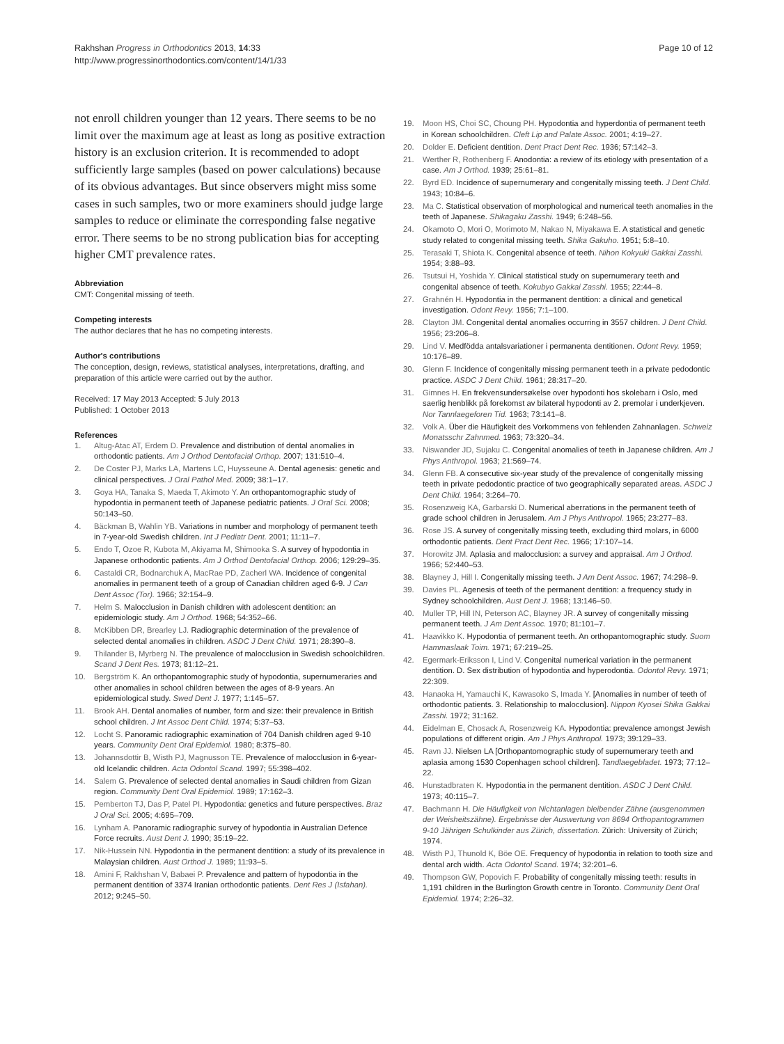Rakhshan Progress in Orthodontics 2013, 14:33
http://www.progressinorthodontics.com/content/14/1/33
Page 10 of 12
not enroll children younger than 12 years. There seems to be no limit over the maximum age at least as long as positive extraction history is an exclusion criterion. It is recommended to adopt sufficiently large samples (based on power calculations) because of its obvious advantages. But since observers might miss some cases in such samples, two or more examiners should judge large samples to reduce or eliminate the corresponding false negative error. There seems to be no strong publication bias for accepting higher CMT prevalence rates.
Abbreviation
CMT: Congenital missing of teeth.
Competing interests
The author declares that he has no competing interests.
Author's contributions
The conception, design, reviews, statistical analyses, interpretations, drafting, and preparation of this article were carried out by the author.
Received: 17 May 2013 Accepted: 5 July 2013
Published: 1 October 2013
References
1. Altug-Atac AT, Erdem D. Prevalence and distribution of dental anomalies in orthodontic patients. Am J Orthod Dentofacial Orthop. 2007; 131:510–4.
2. De Coster PJ, Marks LA, Martens LC, Huysseune A. Dental agenesis: genetic and clinical perspectives. J Oral Pathol Med. 2009; 38:1–17.
3. Goya HA, Tanaka S, Maeda T, Akimoto Y. An orthopantomographic study of hypodontia in permanent teeth of Japanese pediatric patients. J Oral Sci. 2008; 50:143–50.
4. Bäckman B, Wahlin YB. Variations in number and morphology of permanent teeth in 7-year-old Swedish children. Int J Pediatr Dent. 2001; 11:11–7.
5. Endo T, Ozoe R, Kubota M, Akiyama M, Shimooka S. A survey of hypodontia in Japanese orthodontic patients. Am J Orthod Dentofacial Orthop. 2006; 129:29–35.
6. Castaldi CR, Bodnarchuk A, MacRae PD, Zacherl WA. Incidence of congenital anomalies in permanent teeth of a group of Canadian children aged 6-9. J Can Dent Assoc (Tor). 1966; 32:154–9.
7. Helm S. Malocclusion in Danish children with adolescent dentition: an epidemiologic study. Am J Orthod. 1968; 54:352–66.
8. McKibben DR, Brearley LJ. Radiographic determination of the prevalence of selected dental anomalies in children. ASDC J Dent Child. 1971; 28:390–8.
9. Thilander B, Myrberg N. The prevalence of malocclusion in Swedish schoolchildren. Scand J Dent Res. 1973; 81:12–21.
10. Bergström K. An orthopantomographic study of hypodontia, supernumeraries and other anomalies in school children between the ages of 8-9 years. An epidemiological study. Swed Dent J. 1977; 1:145–57.
11. Brook AH. Dental anomalies of number, form and size: their prevalence in British school children. J Int Assoc Dent Child. 1974; 5:37–53.
12. Locht S. Panoramic radiographic examination of 704 Danish children aged 9-10 years. Community Dent Oral Epidemiol. 1980; 8:375–80.
13. Johannsdottir B, Wisth PJ, Magnusson TE. Prevalence of malocclusion in 6-year-old Icelandic children. Acta Odontol Scand. 1997; 55:398–402.
14. Salem G. Prevalence of selected dental anomalies in Saudi children from Gizan region. Community Dent Oral Epidemiol. 1989; 17:162–3.
15. Pemberton TJ, Das P, Patel PI. Hypodontia: genetics and future perspectives. Braz J Oral Sci. 2005; 4:695–709.
16. Lynham A. Panoramic radiographic survey of hypodontia in Australian Defence Force recruits. Aust Dent J. 1990; 35:19–22.
17. Nik-Hussein NN. Hypodontia in the permanent dentition: a study of its prevalence in Malaysian children. Aust Orthod J. 1989; 11:93–5.
18. Amini F, Rakhshan V, Babaei P. Prevalence and pattern of hypodontia in the permanent dentition of 3374 Iranian orthodontic patients. Dent Res J (Isfahan). 2012; 9:245–50.
19. Moon HS, Choi SC, Choung PH. Hypodontia and hyperdontia of permanent teeth in Korean schoolchildren. Cleft Lip and Palate Assoc. 2001; 4:19–27.
20. Dolder E. Deficient dentition. Dent Pract Dent Rec. 1936; 57:142–3.
21. Werther R, Rothenberg F. Anodontia: a review of its etiology with presentation of a case. Am J Orthod. 1939; 25:61–81.
22. Byrd ED. Incidence of supernumerary and congenitally missing teeth. J Dent Child. 1943; 10:84–6.
23. Ma C. Statistical observation of morphological and numerical teeth anomalies in the teeth of Japanese. Shikagaku Zasshi. 1949; 6:248–56.
24. Okamoto O, Mori O, Morimoto M, Nakao N, Miyakawa E. A statistical and genetic study related to congenital missing teeth. Shika Gakuho. 1951; 5:8–10.
25. Terasaki T, Shiota K. Congenital absence of teeth. Nihon Kokyuki Gakkai Zasshi. 1954; 3:88–93.
26. Tsutsui H, Yoshida Y. Clinical statistical study on supernumerary teeth and congenital absence of teeth. Kokubyo Gakkai Zasshi. 1955; 22:44–8.
27. Grahnén H. Hypodontia in the permanent dentition: a clinical and genetical investigation. Odont Revy. 1956; 7:1–100.
28. Clayton JM. Congenital dental anomalies occurring in 3557 children. J Dent Child. 1956; 23:206–8.
29. Lind V. Medfödda antalsvariationer i permanenta dentitionen. Odont Revy. 1959; 10:176–89.
30. Glenn F. Incidence of congenitally missing permanent teeth in a private pedodontic practice. ASDC J Dent Child. 1961; 28:317–20.
31. Gimnes H. En frekvensundersøkelse over hypodonti hos skolebarn i Oslo, med saerlig henblikk på forekomst av bilateral hypodonti av 2. premolar i underkjeven. Nor Tannlaegeforen Tid. 1963; 73:141–8.
32. Volk A. Über die Häufigkeit des Vorkommens von fehlenden Zahnanlagen. Schweiz Monatsschr Zahnmed. 1963; 73:320–34.
33. Niswander JD, Sujaku C. Congenital anomalies of teeth in Japanese children. Am J Phys Anthropol. 1963; 21:569–74.
34. Glenn FB. A consecutive six-year study of the prevalence of congenitally missing teeth in private pedodontic practice of two geographically separated areas. ASDC J Dent Child. 1964; 3:264–70.
35. Rosenzweig KA, Garbarski D. Numerical aberrations in the permanent teeth of grade school children in Jerusalem. Am J Phys Anthropol. 1965; 23:277–83.
36. Rose JS. A survey of congenitally missing teeth, excluding third molars, in 6000 orthodontic patients. Dent Pract Dent Rec. 1966; 17:107–14.
37. Horowitz JM. Aplasia and malocclusion: a survey and appraisal. Am J Orthod. 1966; 52:440–53.
38. Blayney J, Hill I. Congenitally missing teeth. J Am Dent Assoc. 1967; 74:298–9.
39. Davies PL. Agenesis of teeth of the permanent dentition: a frequency study in Sydney schoolchildren. Aust Dent J. 1968; 13:146–50.
40. Muller TP, Hill IN, Peterson AC, Blayney JR. A survey of congenitally missing permanent teeth. J Am Dent Assoc. 1970; 81:101–7.
41. Haavikko K. Hypodontia of permanent teeth. An orthopantomographic study. Suom Hammaslaak Toim. 1971; 67:219–25.
42. Egermark-Eriksson I, Lind V. Congenital numerical variation in the permanent dentition. D. Sex distribution of hypodontia and hyperodontia. Odontol Revy. 1971; 22:309.
43. Hanaoka H, Yamauchi K, Kawasoko S, Imada Y. [Anomalies in number of teeth of orthodontic patients. 3. Relationship to malocclusion]. Nippon Kyosei Shika Gakkai Zasshi. 1972; 31:162.
44. Eidelman E, Chosack A, Rosenzweig KA. Hypodontia: prevalence amongst Jewish populations of different origin. Am J Phys Anthropol. 1973; 39:129–33.
45. Ravn JJ. Nielsen LA [Orthopantomographic study of supernumerary teeth and aplasia among 1530 Copenhagen school children]. Tandlaegebladet. 1973; 77:12–22.
46. Hunstadbraten K. Hypodontia in the permanent dentition. ASDC J Dent Child. 1973; 40:115–7.
47. Bachmann H. Die Häufigkeit von Nichtanlagen bleibender Zähne (ausgenommen der Weisheitszähne). Ergebnisse der Auswertung von 8694 Orthopantogrammen 9-10 Jährigen Schulkinder aus Zürich, dissertation. Zürich: University of Zürich; 1974.
48. Wisth PJ, Thunold K, Böe OE. Frequency of hypodontia in relation to tooth size and dental arch width. Acta Odontol Scand. 1974; 32:201–6.
49. Thompson GW, Popovich F. Probability of congenitally missing teeth: results in 1,191 children in the Burlington Growth centre in Toronto. Community Dent Oral Epidemiol. 1974; 2:26–32.